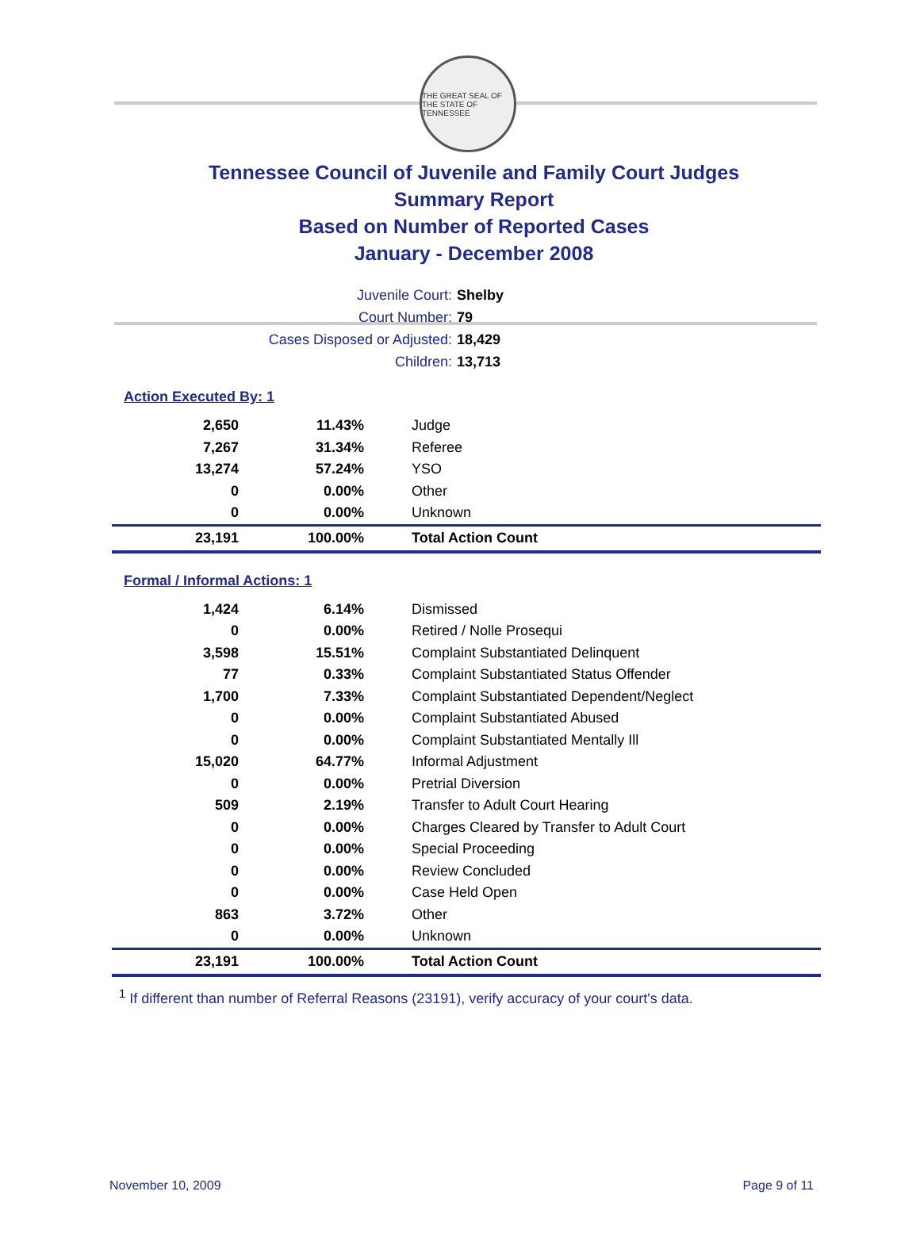THE GREAT SEAL OF THE STATE OF TENNESSEE
Tennessee Council of Juvenile and Family Court Judges
Summary Report
Based on Number of Reported Cases
January - December 2008
Juvenile Court: Shelby
Court Number: 79
Cases Disposed or Adjusted: 18,429
Children: 13,713
Action Executed By: 1
| 2,650 | 11.43% | Judge |
| 7,267 | 31.34% | Referee |
| 13,274 | 57.24% | YSO |
| 0 | 0.00% | Other |
| 0 | 0.00% | Unknown |
| 23,191 | 100.00% | Total Action Count |
Formal / Informal Actions: 1
| 1,424 | 6.14% | Dismissed |
| 0 | 0.00% | Retired / Nolle Prosequi |
| 3,598 | 15.51% | Complaint Substantiated Delinquent |
| 77 | 0.33% | Complaint Substantiated Status Offender |
| 1,700 | 7.33% | Complaint Substantiated Dependent/Neglect |
| 0 | 0.00% | Complaint Substantiated Abused |
| 0 | 0.00% | Complaint Substantiated Mentally Ill |
| 15,020 | 64.77% | Informal Adjustment |
| 0 | 0.00% | Pretrial Diversion |
| 509 | 2.19% | Transfer to Adult Court Hearing |
| 0 | 0.00% | Charges Cleared by Transfer to Adult Court |
| 0 | 0.00% | Special Proceeding |
| 0 | 0.00% | Review Concluded |
| 0 | 0.00% | Case Held Open |
| 863 | 3.72% | Other |
| 0 | 0.00% | Unknown |
| 23,191 | 100.00% | Total Action Count |
<sup>1</sup> If different than number of Referral Reasons (23191), verify accuracy of your court's data.
November 10, 2009 Page 9 of 11